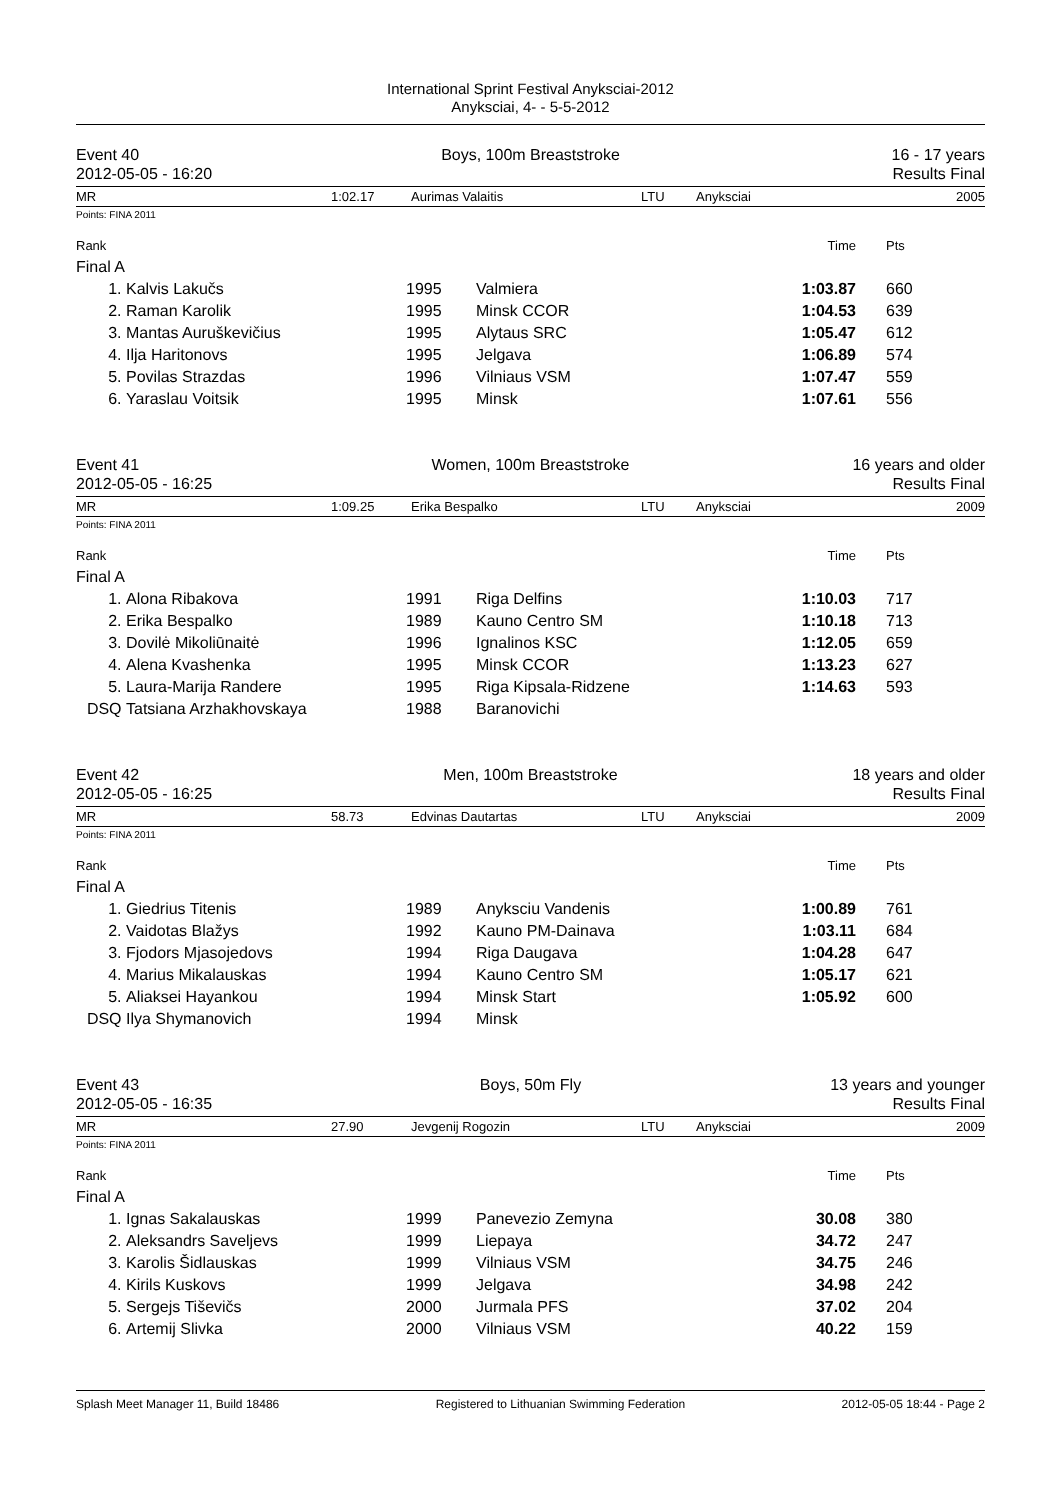International Sprint Festival Anyksciai-2012
Anyksciai, 4- - 5-5-2012
Event 40
2012-05-05 - 16:20
Boys, 100m Breaststroke 16 - 17 years
Results Final
MR 1:02.17 Aurimas Valaitis LTU Anyksciai 2005
Points: FINA 2011
| Rank | | | | Time | Pts |
| Final A | | | | | |
| 1. | Kalvis Lakučs | 1995 | Valmiera | 1:03.87 | 660 |
| 2. | Raman Karolik | 1995 | Minsk CCOR | 1:04.53 | 639 |
| 3. | Mantas Auruškevičius | 1995 | Alytaus SRC | 1:05.47 | 612 |
| 4. | Ilja Haritonovs | 1995 | Jelgava | 1:06.89 | 574 |
| 5. | Povilas Strazdas | 1996 | Vilniaus VSM | 1:07.47 | 559 |
| 6. | Yaraslau Voitsik | 1995 | Minsk | 1:07.61 | 556 |
Event 41
2012-05-05 - 16:25
Women, 100m Breaststroke 16 years and older
Results Final
MR 1:09.25 Erika Bespalko LTU Anyksciai 2009
Points: FINA 2011
| Rank | | | | Time | Pts |
| Final A | | | | | |
| 1. | Alona Ribakova | 1991 | Riga Delfins | 1:10.03 | 717 |
| 2. | Erika Bespalko | 1989 | Kauno Centro SM | 1:10.18 | 713 |
| 3. | Dovilė Mikoliūnaitė | 1996 | Ignalinos KSC | 1:12.05 | 659 |
| 4. | Alena Kvashenka | 1995 | Minsk CCOR | 1:13.23 | 627 |
| 5. | Laura-Marija Randere | 1995 | Riga Kipsala-Ridzene | 1:14.63 | 593 |
| DSQ | Tatsiana Arzhakhovskaya | 1988 | Baranovichi | | |
Event 42
2012-05-05 - 16:25
Men, 100m Breaststroke 18 years and older
Results Final
MR 58.73 Edvinas Dautartas LTU Anyksciai 2009
Points: FINA 2011
| Rank | | | | Time | Pts |
| Final A | | | | | |
| 1. | Giedrius Titenis | 1989 | Anyksciu Vandenis | 1:00.89 | 761 |
| 2. | Vaidotas Blažys | 1992 | Kauno PM-Dainava | 1:03.11 | 684 |
| 3. | Fjodors Mjasojedovs | 1994 | Riga Daugava | 1:04.28 | 647 |
| 4. | Marius Mikalauskas | 1994 | Kauno Centro SM | 1:05.17 | 621 |
| 5. | Aliaksei Hayankou | 1994 | Minsk Start | 1:05.92 | 600 |
| DSQ | Ilya Shymanovich | 1994 | Minsk | | |
Event 43
2012-05-05 - 16:35
Boys, 50m Fly 13 years and younger
Results Final
MR 27.90 Jevgenij Rogozin LTU Anyksciai 2009
Points: FINA 2011
| Rank | | | | Time | Pts |
| Final A | | | | | |
| 1. | Ignas Sakalauskas | 1999 | Panevezio Zemyna | 30.08 | 380 |
| 2. | Aleksandrs Saveljevs | 1999 | Liepaya | 34.72 | 247 |
| 3. | Karolis Šidlauskas | 1999 | Vilniaus VSM | 34.75 | 246 |
| 4. | Kirils Kuskovs | 1999 | Jelgava | 34.98 | 242 |
| 5. | Sergejs Tiševičs | 2000 | Jurmala PFS | 37.02 | 204 |
| 6. | Artemij Slivka | 2000 | Vilniaus VSM | 40.22 | 159 |
Splash Meet Manager 11, Build 18486 Registered to Lithuanian Swimming Federation 2012-05-05 18:44 - Page 2